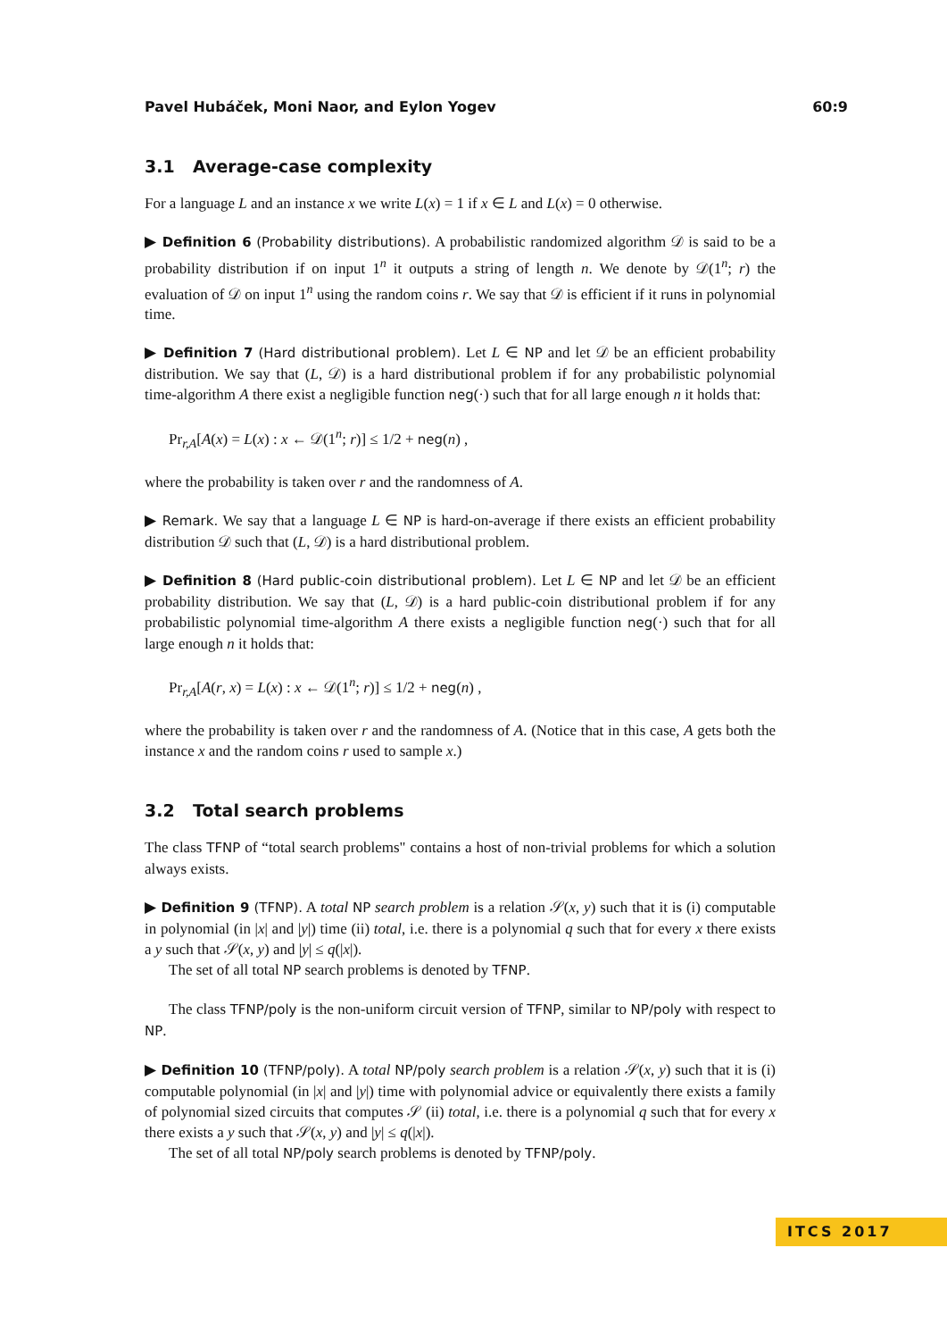Pavel Hubáček, Moni Naor, and Eylon Yogev 60:9
3.1 Average-case complexity
For a language L and an instance x we write L(x) = 1 if x ∈ L and L(x) = 0 otherwise.
▶ Definition 6 (Probability distributions). A probabilistic randomized algorithm 𝒟 is said to be a probability distribution if on input 1<sup>n</sup> it outputs a string of length n. We denote by 𝒟(1<sup>n</sup>; r) the evaluation of 𝒟 on input 1<sup>n</sup> using the random coins r. We say that 𝒟 is efficient if it runs in polynomial time.
▶ Definition 7 (Hard distributional problem). Let L ∈ NP and let 𝒟 be an efficient probability distribution. We say that (L, 𝒟) is a hard distributional problem if for any probabilistic polynomial time-algorithm A there exist a negligible function neg(·) such that for all large enough n it holds that:
Pr<sub>r,A</sub>[A(x) = L(x) : x ← 𝒟(1<sup>n</sup>; r)] ≤ 1/2 + neg(n) ,
where the probability is taken over r and the randomness of A.
▶ Remark. We say that a language L ∈ NP is hard-on-average if there exists an efficient probability distribution 𝒟 such that (L, 𝒟) is a hard distributional problem.
▶ Definition 8 (Hard public-coin distributional problem). Let L ∈ NP and let 𝒟 be an efficient probability distribution. We say that (L, 𝒟) is a hard public-coin distributional problem if for any probabilistic polynomial time-algorithm A there exists a negligible function neg(·) such that for all large enough n it holds that:
Pr<sub>r,A</sub>[A(r, x) = L(x) : x ← 𝒟(1<sup>n</sup>; r)] ≤ 1/2 + neg(n) ,
where the probability is taken over r and the randomness of A. (Notice that in this case, A gets both the instance x and the random coins r used to sample x.)
3.2 Total search problems
The class TFNP of “total search problems" contains a host of non-trivial problems for which a solution always exists.
▶ Definition 9 (TFNP). A total NP search problem is a relation 𝒮(x, y) such that it is (i) computable in polynomial (in |x| and |y|) time (ii) total, i.e. there is a polynomial q such that for every x there exists a y such that 𝒮(x, y) and |y| ≤ q(|x|).
The set of all total NP search problems is denoted by TFNP.
The class TFNP/poly is the non-uniform circuit version of TFNP, similar to NP/poly with respect to NP.
▶ Definition 10 (TFNP/poly). A total NP/poly search problem is a relation 𝒮(x, y) such that it is (i) computable polynomial (in |x| and |y|) time with polynomial advice or equivalently there exists a family of polynomial sized circuits that computes 𝒮 (ii) total, i.e. there is a polynomial q such that for every x there exists a y such that 𝒮(x, y) and |y| ≤ q(|x|).
The set of all total NP/poly search problems is denoted by TFNP/poly.
ITCS 2017